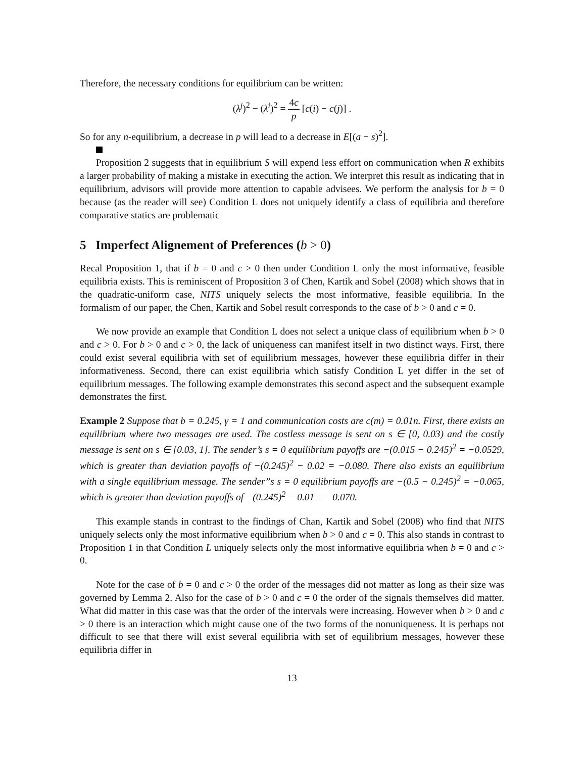Therefore, the necessary conditions for equilibrium can be written:
(λ<sup>j</sup>)<sup>2</sup> − (λ<sup>i</sup>)<sup>2</sup> = 4c p [c(i) − c(j)] .
So for any n-equilibrium, a decrease in p will lead to a decrease in E[(a − s)<sup>2</sup>].
Proposition 2 suggests that in equilibrium S will expend less effort on communication when R exhibits a larger probability of making a mistake in executing the action. We interpret this result as indicating that in equilibrium, advisors will provide more attention to capable advisees. We perform the analysis for b = 0 because (as the reader will see) Condition L does not uniquely identify a class of equilibria and therefore comparative statics are problematic
5 Imperfect Alignement of Preferences (b > 0)
Recal Proposition 1, that if b = 0 and c > 0 then under Condition L only the most informative, feasible equilibria exists. This is reminiscent of Proposition 3 of Chen, Kartik and Sobel (2008) which shows that in the quadratic-uniform case, NITS uniquely selects the most informative, feasible equilibria. In the formalism of our paper, the Chen, Kartik and Sobel result corresponds to the case of b > 0 and c = 0.
We now provide an example that Condition L does not select a unique class of equilibrium when b > 0 and c > 0. For b > 0 and c > 0, the lack of uniqueness can manifest itself in two distinct ways. First, there could exist several equilibria with set of equilibrium messages, however these equilibria differ in their informativeness. Second, there can exist equilibria which satisfy Condition L yet differ in the set of equilibrium messages. The following example demonstrates this second aspect and the subsequent example demonstrates the first.
Example 2 Suppose that b = 0.245, γ = 1 and communication costs are c(m) = 0.01n. First, there exists an equilibrium where two messages are used. The costless message is sent on s ∈ [0, 0.03) and the costly message is sent on s ∈ [0.03, 1]. The sender’s s = 0 equilibrium payoffs are −(0.015 − 0.245)<sup>2</sup> = −0.0529, which is greater than deviation payoffs of −(0.245)<sup>2</sup> − 0.02 = −0.080. There also exists an equilibrium with a single equilibrium message. The sender”s s = 0 equilibrium payoffs are −(0.5 − 0.245)<sup>2</sup> = −0.065, which is greater than deviation payoffs of −(0.245)<sup>2</sup> − 0.01 = −0.070.
This example stands in contrast to the findings of Chan, Kartik and Sobel (2008) who find that NITS uniquely selects only the most informative equilibrium when b > 0 and c = 0. This also stands in contrast to Proposition 1 in that Condition L uniquely selects only the most informative equilibria when b = 0 and c > 0.
Note for the case of b = 0 and c > 0 the order of the messages did not matter as long as their size was governed by Lemma 2. Also for the case of b > 0 and c = 0 the order of the signals themselves did matter. What did matter in this case was that the order of the intervals were increasing. However when b > 0 and c > 0 there is an interaction which might cause one of the two forms of the nonuniqueness. It is perhaps not difficult to see that there will exist several equilibria with set of equilibrium messages, however these equilibria differ in
13